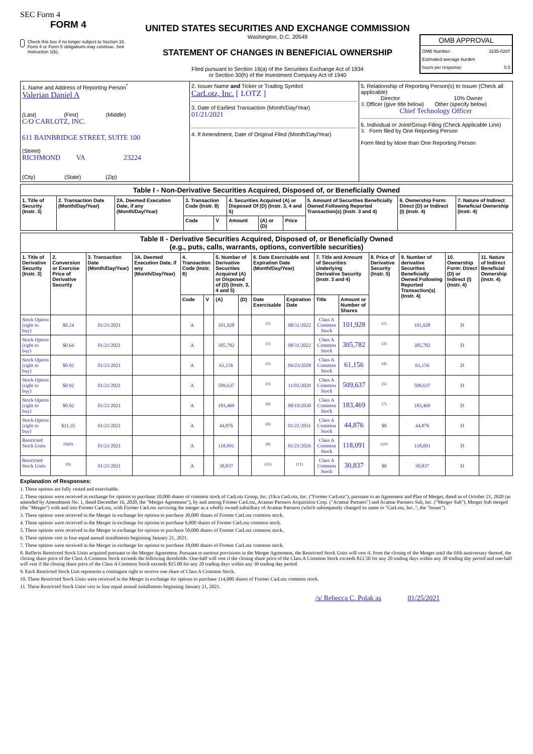SEC Form 4
FORM 4
Check this box if no longer subject to Section 16. Form 4 or Form 5 obligations may continue. See Instruction 1(b).
UNITED STATES SECURITIES AND EXCHANGE COMMISSION
Washington, D.C. 20549
STATEMENT OF CHANGES IN BENEFICIAL OWNERSHIP
Filed pursuant to Section 16(a) of the Securities Exchange Act of 1934
or Section 30(h) of the Investment Company Act of 1940
OMB APPROVAL
OMB Number: 3235-0287
Estimated average burden
hours per response: 0.5
| 1. Name and Address of Reporting Person<sup>*</sup> Valerian Daniel A (Last) (First) (Middle) C/O CARLOTZ, INC. 611 BAINBRIDGE STREET, SUITE 100 (Street) RICHMOND VA 23224 (City) (State) (Zip) | 2. Issuer Name and Ticker or Trading Symbol CarLotz, Inc. [ LOTZ ] 3. Date of Earliest Transaction (Month/Day/Year) 01/21/2021 4. If Amendment, Date of Original Filed (Month/Day/Year) | 5. Relationship of Reporting Person(s) to Issuer (Check all applicable) Director 10% Owner X Officer (give title below) Other (specify below) Chief Technology Officer 6. Individual or Joint/Group Filing (Check Applicable Line) X Form filed by One Reporting Person Form filed by More than One Reporting Person |
| Table I - Non-Derivative Securities Acquired, Disposed of, or Beneficially Owned | | | | | | | | | | |
| 1. Title of Security (Instr. 3) | 2. Transaction Date (Month/Day/Year) | 2A. Deemed Execution Date, if any (Month/Day/Year) | 3. Transaction Code (Instr. 8) | | 4. Securities Acquired (A) or Disposed Of (D) (Instr. 3, 4 and 5) | | | 5. Amount of Securities Beneficially Owned Following Reported Transaction(s) (Instr. 3 and 4) | 6. Ownership Form: Direct (D) or Indirect (I) (Instr. 4) | 7. Nature of Indirect Beneficial Ownership (Instr. 4) |
| | | | Code | V | Amount | (A) or (D) | Price | | | |
| Table II - Derivative Securities Acquired, Disposed of, or Beneficially Owned (e.g., puts, calls, warrants, options, convertible securities) | | | | | | | | | | | | | | | |
| 1. Title of Derivative Security (Instr. 3) | 2. Conversion or Exercise Price of Derivative Security | 3. Transaction Date (Month/Day/Year) | 3A. Deemed Execution Date, if any (Month/Day/Year) | 4. Transaction Code (Instr. 8) | | 5. Number of Derivative Securities Acquired (A) or Disposed of (D) (Instr. 3, 4 and 5) | | 6. Date Exercisable and Expiration Date (Month/Day/Year) | | 7. Title and Amount of Securities Underlying Derivative Security (Instr. 3 and 4) | | 8. Price of Derivative Security (Instr. 5) | 9. Number of derivative Securities Beneficially Owned Following Reported Transaction(s) (Instr. 4) | 10. Ownership Form: Direct (D) or Indirect (I) (Instr. 4) | 11. Nature of Indirect Beneficial Ownership (Instr. 4) |
| | | | | Code | V | (A) | (D) | Date Exercisable | Expiration Date | Title | Amount or Number of Shares | | | | |
| Stock Option (right to buy) | $0.24 | 01/21/2021 | | A | | 101,928 | | <sup>(1)</sup> | 08/31/2022 | Class A Common Stock | 101,928 | <sup>(2)</sup> | 101,928 | D | |
| Stock Option (right to buy) | $0.64 | 01/21/2021 | | A | | 305,782 | | <sup>(1)</sup> | 08/31/2022 | Class A Common Stock | 305,782 | <sup>(3)</sup> | 305,782 | D | |
| Stock Option (right to buy) | $0.92 | 01/21/2021 | | A | | 61,156 | | <sup>(1)</sup> | 04/23/2028 | Class A Common Stock | 61,156 | <sup>(4)</sup> | 61,156 | D | |
| Stock Option (right to buy) | $0.92 | 01/21/2021 | | A | | 509,637 | | <sup>(1)</sup> | 11/01/2029 | Class A Common Stock | 509,637 | <sup>(5)</sup> | 509,637 | D | |
| Stock Option (right to buy) | $0.92 | 01/21/2021 | | A | | 183,469 | | <sup>(6)</sup> | 08/10/2030 | Class A Common Stock | 183,469 | <sup>(7)</sup> | 183,469 | D | |
| Stock Option (right to buy) | $11.35 | 01/21/2021 | | A | | 44,876 | | <sup>(6)</sup> | 01/21/2031 | Class A Common Stock | 44,876 | $0 | 44,876 | D | |
| Restricted Stock Units | <sup>(8)(9)</sup> | 01/21/2021 | | A | | 118,091 | | <sup>(8)</sup> | 01/21/2026 | Class A Common Stock | 118,091 | <sup>(10)</sup> | 118,091 | D | |
| Restricted Stock Units | <sup>(9)</sup> | 01/21/2021 | | A | | 30,837 | | <sup>(11)</sup> | <sup>(11)</sup> | Class A Common Stock | 30,837 | $0 | 30,837 | D | |
Explanation of Responses:
1. These options are fully vested and exercisable.
2. These options were received in exchange for options to purchase 10,000 shares of common stock of CarLotz Group, Inc. (f/k/a CarLotz, Inc. ("Former CarLotz"), pursuant to an Agreement and Plan of Merger, dated as of October 21, 2020 (as amended by Amendment No. 1, dated December 16, 2020, the "Merger Agreement"), by and among Former CarLotz, Acamar Partners Acquisition Corp. ("Acamar Partners") and Acamar Partners Sub, Inc. ("Merger Sub"). Merger Sub merged (the "Merger") with and into Former CarLotz, with Former CarLotz surviving the merger as a wholly owned subsidiary of Acamar Partners (which subsequently changed its name to "CarLotz, Inc..", the "Issuer").
3. These options were received in the Merger in exchange for options to purchase 30,000 shares of Former CarLotz common stock.
4. These options were received in the Merger in exchange for options to purchase 6,000 shares of Former CarLotz common stock.
5. These options were received in the Merger in exchange for options to purchase 50,000 shares of Former CarLotz common stock.
6. These options vest in four equal annual installments beginning January 21, 2021.
7. These options were received in the Merger in exchange for options to purchase 18,000 shares of Former CarLotz common stock.
8. Reflects Restricted Stock Units acquired pursuant to the Merger Agreement. Pursuant to earnout provisions in the Merger Agreement, the Restricted Stock Units will vest if, from the closing of the Merger until the fifth anniversary thereof, the closing share price of the Class A Common Stock exceeds the following thresholds. One-half will vest if the closing share price of the Class A Common Stock exceeds $12.50 for any 20 trading days within any 30 trading day period and one-half will vest if the closing share price of the Class A Common Stock exceeds $15.00 for any 20 trading days within any 30 trading day period.
9. Each Restricted Stock Unit represents a contingent right to receive one share of Class A Common Stock.
10. These Restricted Stock Units were received in the Merger in exchange for options to purchase 114,000 shares of Former CarLotz common stock.
11. These Restricted Stock Units vest in four equal annual installments beginning January 21, 2021.
/s/ Rebecca C. Polak as 01/25/2021